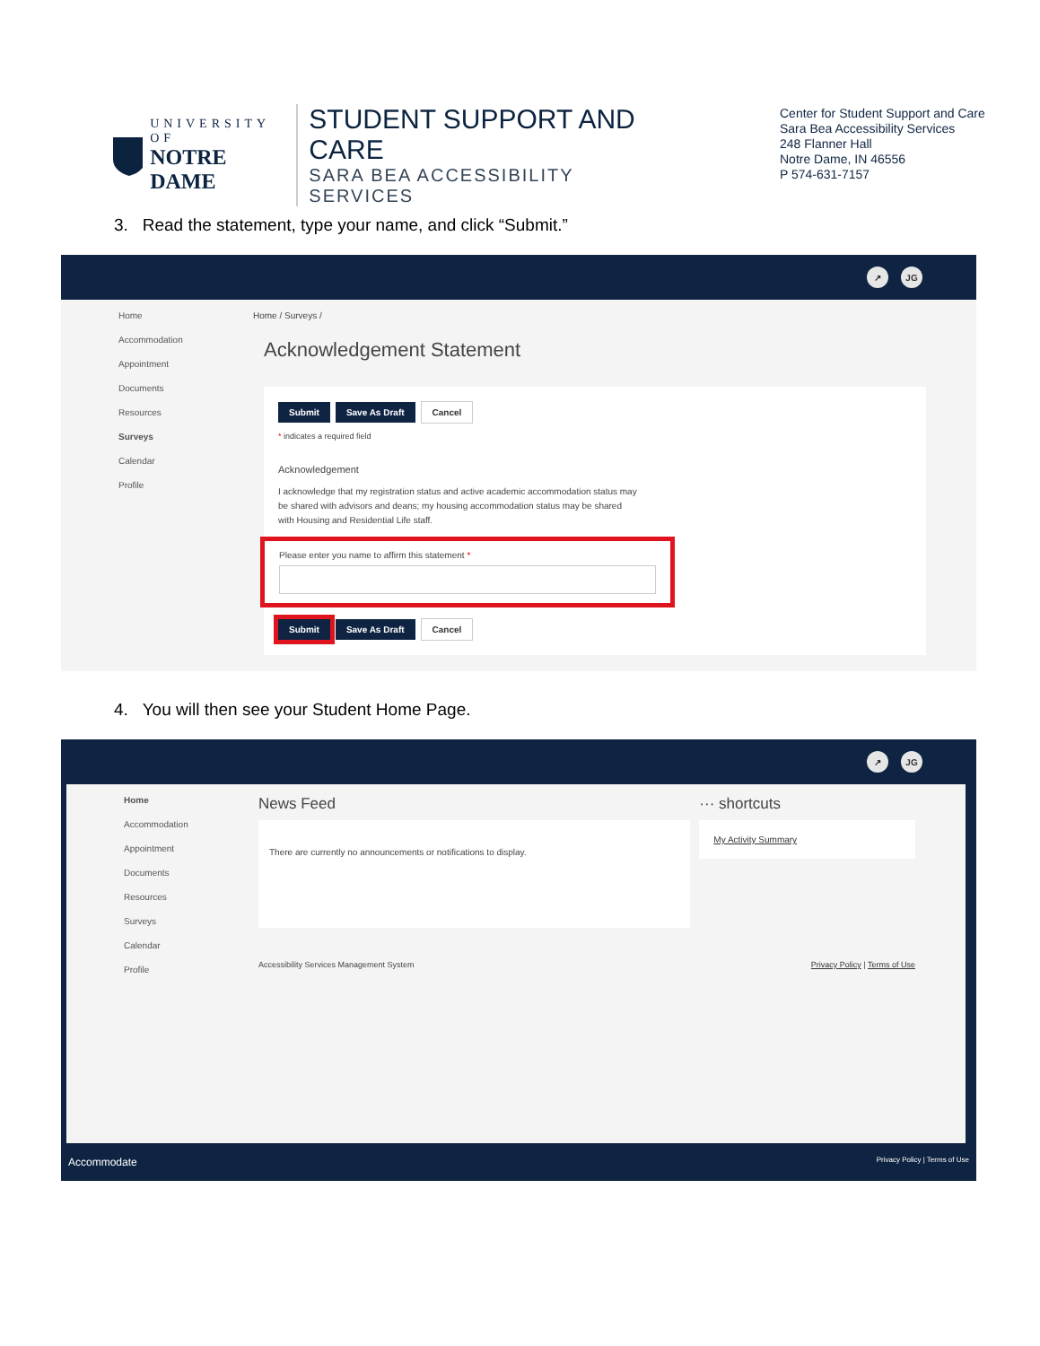UNIVERSITY OF
NOTRE DAME
STUDENT SUPPORT AND CARE
SARA BEA ACCESSIBILITY SERVICES
Center for Student Support and Care
Sara Bea Accessibility Services
248 Flanner Hall
Notre Dame, IN 46556
P 574-631-7157
3. Read the statement, type your name, and click “Submit.”
↗ JG
Home
Accommodation
Appointment
Documents
Resources
Surveys
Calendar
Profile
Home / Surveys /
Acknowledgement Statement
Submit Save As Draft Cancel
* indicates a required field
Acknowledgement
I acknowledge that my registration status and active academic accommodation status may be shared with advisors and deans; my housing accommodation status may be shared with Housing and Residential Life staff.
Please enter you name to affirm this statement *
Submit Save As Draft Cancel
4. You will then see your Student Home Page.
↗ JG
Home
Accommodation
Appointment
Documents
Resources
Surveys
Calendar
Profile
News Feed
There are currently no announcements or notifications to display.
··· shortcuts
My Activity Summary
Accessibility Services Management System Privacy Policy | Terms of Use
Accommodate Privacy Policy | Terms of Use